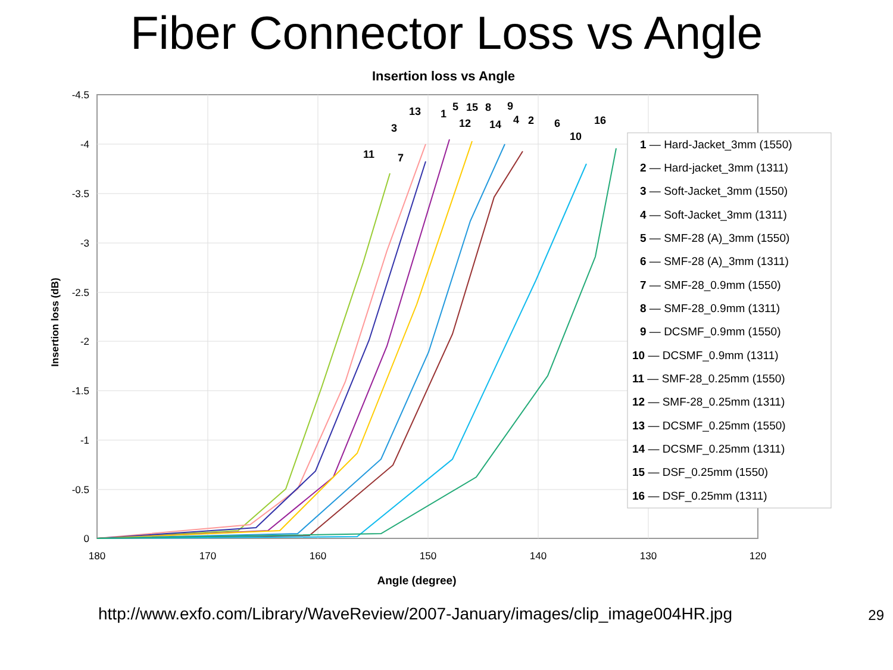Fiber Connector Loss vs Angle
Insertion loss vs Angle
-4.5
-4
-3.5
-3
-2.5
-2
-1.5
-1
-0.5
0
180
170
160
150
140
130
120
Angle (degree)
Insertion loss (dB)
1 — Hard-Jacket_3mm (1550)
2 — Hard-jacket_3mm (1311)
3 — Soft-Jacket_3mm (1550)
4 — Soft-Jacket_3mm (1311)
5 — SMF-28 (A)_3mm (1550)
6 — SMF-28 (A)_3mm (1311)
7 — SMF-28_0.9mm (1550)
8 — SMF-28_0.9mm (1311)
9 — DCSMF_0.9mm (1550)
10 — DCSMF_0.9mm (1311)
11 — SMF-28_0.25mm (1550)
12 — SMF-28_0.25mm (1311)
13 — DCSMF_0.25mm (1550)
14 — DCSMF_0.25mm (1311)
15 — DSF_0.25mm (1550)
16 — DSF_0.25mm (1311)
11
7
3
13
1
5
15
8
12
14
9
4
2
6
10
16
http://www.exfo.com/Library/WaveReview/2007-January/images/clip_image004HR.jpg 29